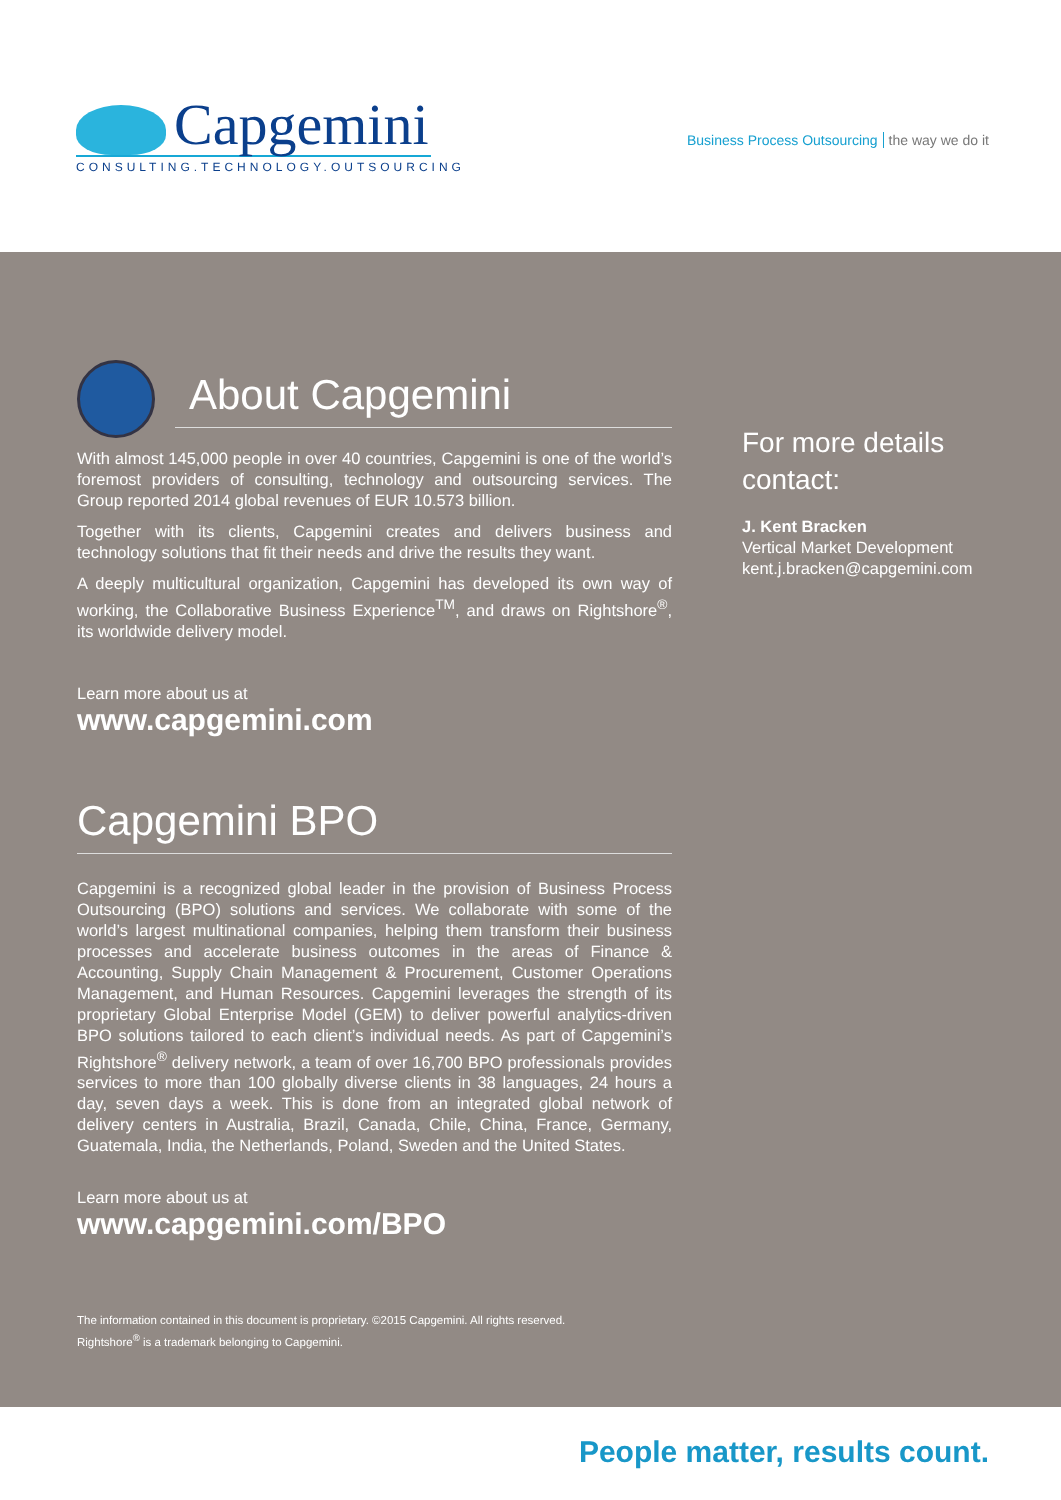Capgemini
CONSULTING.TECHNOLOGY.OUTSOURCING
Business Process Outsourcing the way we do it
About Capgemini
With almost 145,000 people in over 40 countries, Capgemini is one of the world’s foremost providers of consulting, technology and outsourcing services. The Group reported 2014 global revenues of EUR 10.573 billion.
Together with its clients, Capgemini creates and delivers business and technology solutions that fit their needs and drive the results they want.
A deeply multicultural organization, Capgemini has developed its own way of working, the Collaborative Business Experience<sup>TM</sup>, and draws on Rightshore<sup>®</sup>, its worldwide delivery model.
Learn more about us at
www.capgemini.com
Capgemini BPO
Capgemini is a recognized global leader in the provision of Business Process Outsourcing (BPO) solutions and services. We collaborate with some of the world’s largest multinational companies, helping them transform their business processes and accelerate business outcomes in the areas of Finance & Accounting, Supply Chain Management & Procurement, Customer Operations Management, and Human Resources. Capgemini leverages the strength of its proprietary Global Enterprise Model (GEM) to deliver powerful analytics-driven BPO solutions tailored to each client’s individual needs. As part of Capgemini’s Rightshore<sup>®</sup> delivery network, a team of over 16,700 BPO professionals provides services to more than 100 globally diverse clients in 38 languages, 24 hours a day, seven days a week. This is done from an integrated global network of delivery centers in Australia, Brazil, Canada, Chile, China, France, Germany, Guatemala, India, the Netherlands, Poland, Sweden and the United States.
Learn more about us at
www.capgemini.com/BPO
The information contained in this document is proprietary. ©2015 Capgemini. All rights reserved.
Rightshore<sup>®</sup> is a trademark belonging to Capgemini.
For more details contact:
J. Kent Bracken
Vertical Market Development
kent.j.bracken@capgemini.com
People matter, results count.